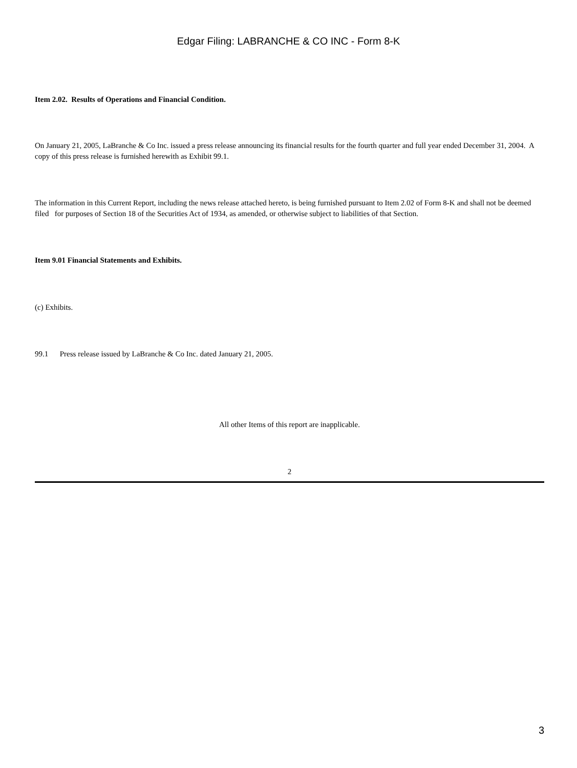Edgar Filing: LABRANCHE & CO INC - Form 8-K
Item 2.02. Results of Operations and Financial Condition.
On January 21, 2005, LaBranche & Co Inc. issued a press release announcing its financial results for the fourth quarter and full year ended December 31, 2004. A copy of this press release is furnished herewith as Exhibit 99.1.
The information in this Current Report, including the news release attached hereto, is being furnished pursuant to Item 2.02 of Form 8-K and shall not be deemed filed for purposes of Section 18 of the Securities Act of 1934, as amended, or otherwise subject to liabilities of that Section.
Item 9.01 Financial Statements and Exhibits.
(c) Exhibits.
99.1 Press release issued by LaBranche & Co Inc. dated January 21, 2005.
All other Items of this report are inapplicable.
2
3